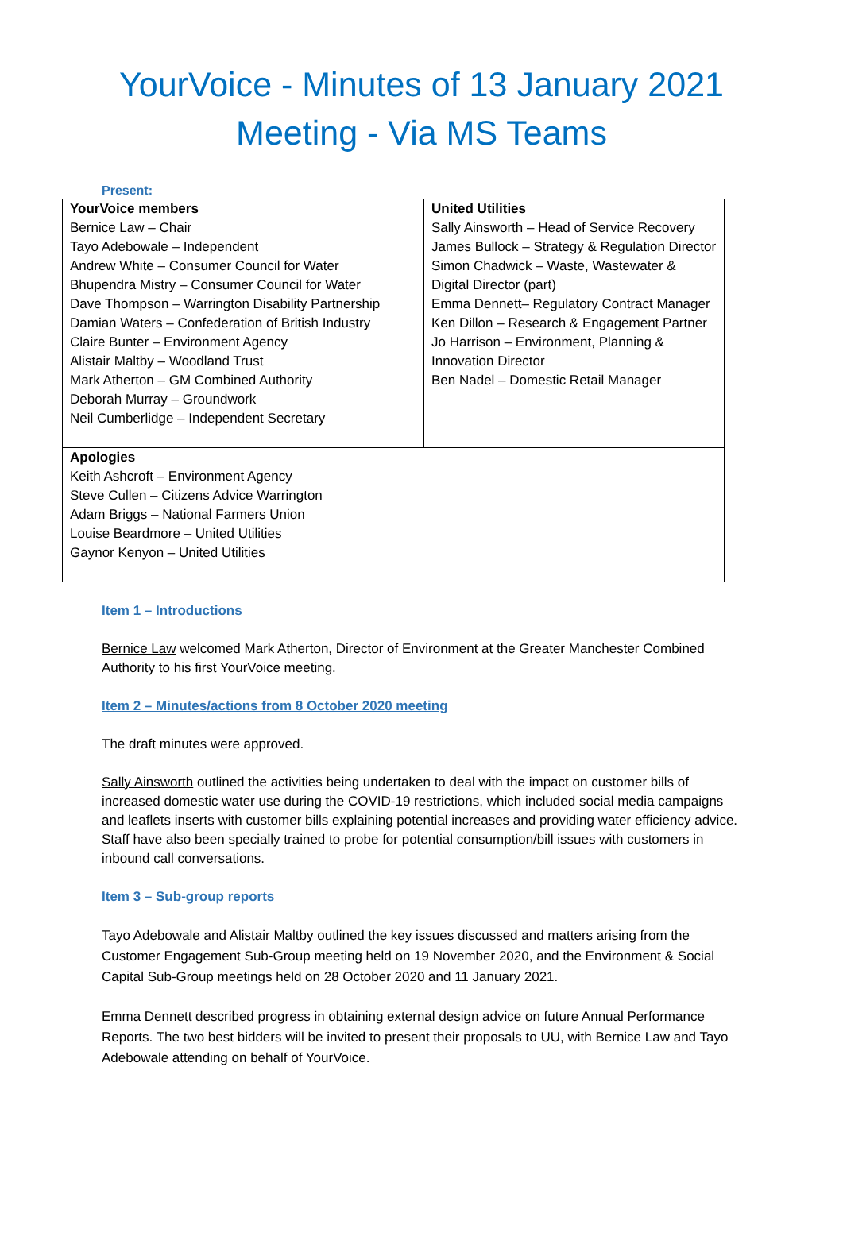YourVoice - Minutes of 13 January 2021 Meeting - Via MS Teams
Present:
| YourVoice members Bernice Law – Chair Tayo Adebowale – Independent Andrew White – Consumer Council for Water Bhupendra Mistry – Consumer Council for Water Dave Thompson – Warrington Disability Partnership Damian Waters – Confederation of British Industry Claire Bunter – Environment Agency Alistair Maltby – Woodland Trust Mark Atherton – GM Combined Authority Deborah Murray – Groundwork Neil Cumberlidge – Independent Secretary | United Utilities Sally Ainsworth – Head of Service Recovery James Bullock – Strategy & Regulation Director Simon Chadwick – Waste, Wastewater & Digital Director (part) Emma Dennett– Regulatory Contract Manager Ken Dillon – Research & Engagement Partner Jo Harrison – Environment, Planning & Innovation Director Ben Nadel – Domestic Retail Manager |
| Apologies Keith Ashcroft – Environment Agency Steve Cullen – Citizens Advice Warrington Adam Briggs – National Farmers Union Louise Beardmore – United Utilities Gaynor Kenyon – United Utilities | |
Item 1 – Introductions
Bernice Law welcomed Mark Atherton, Director of Environment at the Greater Manchester Combined Authority to his first YourVoice meeting.
Item 2 – Minutes/actions from 8 October 2020 meeting
The draft minutes were approved.
Sally Ainsworth outlined the activities being undertaken to deal with the impact on customer bills of increased domestic water use during the COVID-19 restrictions, which included social media campaigns and leaflets inserts with customer bills explaining potential increases and providing water efficiency advice. Staff have also been specially trained to probe for potential consumption/bill issues with customers in inbound call conversations.
Item 3 – Sub-group reports
Tayo Adebowale and Alistair Maltby outlined the key issues discussed and matters arising from the Customer Engagement Sub-Group meeting held on 19 November 2020, and the Environment & Social Capital Sub-Group meetings held on 28 October 2020 and 11 January 2021.
Emma Dennett described progress in obtaining external design advice on future Annual Performance Reports. The two best bidders will be invited to present their proposals to UU, with Bernice Law and Tayo Adebowale attending on behalf of YourVoice.